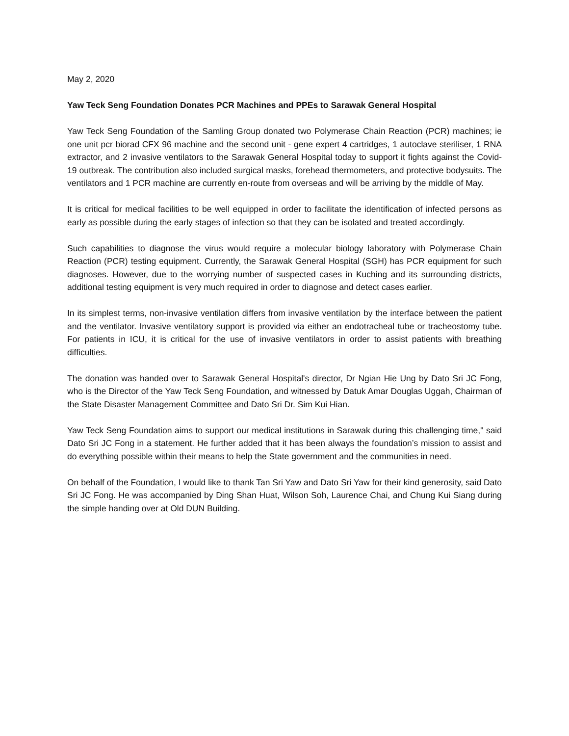May 2, 2020
Yaw Teck Seng Foundation Donates PCR Machines and PPEs to Sarawak General Hospital
Yaw Teck Seng Foundation of the Samling Group donated two Polymerase Chain Reaction (PCR) machines; ie one unit pcr biorad CFX 96 machine and the second unit - gene expert 4 cartridges, 1 autoclave steriliser, 1 RNA extractor, and 2 invasive ventilators to the Sarawak General Hospital today to support it fights against the Covid-19 outbreak. The contribution also included surgical masks, forehead thermometers, and protective bodysuits. The ventilators and 1 PCR machine are currently en-route from overseas and will be arriving by the middle of May.
It is critical for medical facilities to be well equipped in order to facilitate the identification of infected persons as early as possible during the early stages of infection so that they can be isolated and treated accordingly.
Such capabilities to diagnose the virus would require a molecular biology laboratory with Polymerase Chain Reaction (PCR) testing equipment. Currently, the Sarawak General Hospital (SGH) has PCR equipment for such diagnoses. However, due to the worrying number of suspected cases in Kuching and its surrounding districts, additional testing equipment is very much required in order to diagnose and detect cases earlier.
In its simplest terms, non-invasive ventilation differs from invasive ventilation by the interface between the patient and the ventilator. Invasive ventilatory support is provided via either an endotracheal tube or tracheostomy tube. For patients in ICU, it is critical for the use of invasive ventilators in order to assist patients with breathing difficulties.
The donation was handed over to Sarawak General Hospital's director, Dr Ngian Hie Ung by Dato Sri JC Fong, who is the Director of the Yaw Teck Seng Foundation, and witnessed by Datuk Amar Douglas Uggah, Chairman of the State Disaster Management Committee and Dato Sri Dr. Sim Kui Hian.
Yaw Teck Seng Foundation aims to support our medical institutions in Sarawak during this challenging time," said Dato Sri JC Fong in a statement. He further added that it has been always the foundation’s mission to assist and do everything possible within their means to help the State government and the communities in need.
On behalf of the Foundation, I would like to thank Tan Sri Yaw and Dato Sri Yaw for their kind generosity, said Dato Sri JC Fong. He was accompanied by Ding Shan Huat, Wilson Soh, Laurence Chai, and Chung Kui Siang during the simple handing over at Old DUN Building.